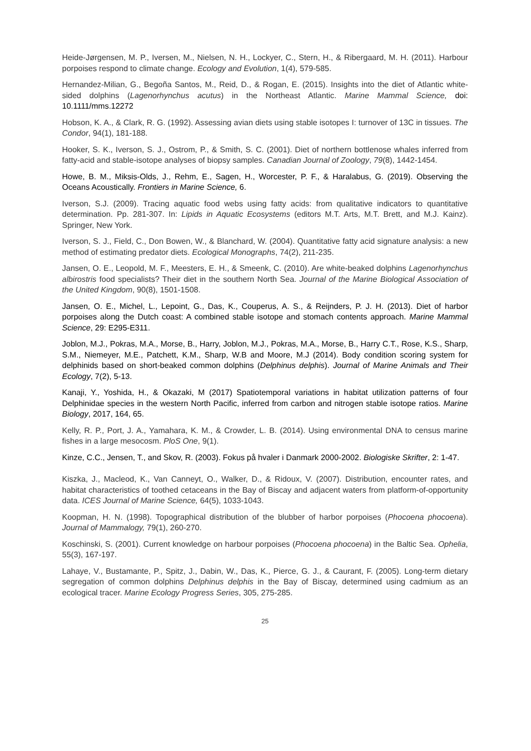Heide-Jørgensen, M. P., Iversen, M., Nielsen, N. H., Lockyer, C., Stern, H., & Ribergaard, M. H. (2011). Harbour porpoises respond to climate change. Ecology and Evolution, 1(4), 579-585.
Hernandez-Milian, G., Begoña Santos, M., Reid, D., & Rogan, E. (2015). Insights into the diet of Atlantic white-sided dolphins (Lagenorhynchus acutus) in the Northeast Atlantic. Marine Mammal Science, doi: 10.1111/mms.12272
Hobson, K. A., & Clark, R. G. (1992). Assessing avian diets using stable isotopes I: turnover of 13C in tissues. The Condor, 94(1), 181-188.
Hooker, S. K., Iverson, S. J., Ostrom, P., & Smith, S. C. (2001). Diet of northern bottlenose whales inferred from fatty-acid and stable-isotope analyses of biopsy samples. Canadian Journal of Zoology, 79(8), 1442-1454.
Howe, B. M., Miksis-Olds, J., Rehm, E., Sagen, H., Worcester, P. F., & Haralabus, G. (2019). Observing the Oceans Acoustically. Frontiers in Marine Science, 6.
Iverson, S.J. (2009). Tracing aquatic food webs using fatty acids: from qualitative indicators to quantitative determination. Pp. 281-307. In: Lipids in Aquatic Ecosystems (editors M.T. Arts, M.T. Brett, and M.J. Kainz). Springer, New York.
Iverson, S. J., Field, C., Don Bowen, W., & Blanchard, W. (2004). Quantitative fatty acid signature analysis: a new method of estimating predator diets. Ecological Monographs, 74(2), 211-235.
Jansen, O. E., Leopold, M. F., Meesters, E. H., & Smeenk, C. (2010). Are white-beaked dolphins Lagenorhynchus albirostris food specialists? Their diet in the southern North Sea. Journal of the Marine Biological Association of the United Kingdom, 90(8), 1501-1508.
Jansen, O. E., Michel, L., Lepoint, G., Das, K., Couperus, A. S., & Reijnders, P. J. H. (2013). Diet of harbor porpoises along the Dutch coast: A combined stable isotope and stomach contents approach. Marine Mammal Science, 29: E295-E311.
Joblon, M.J., Pokras, M.A., Morse, B., Harry, Joblon, M.J., Pokras, M.A., Morse, B., Harry C.T., Rose, K.S., Sharp, S.M., Niemeyer, M.E., Patchett, K.M., Sharp, W.B and Moore, M.J (2014). Body condition scoring system for delphinids based on short-beaked common dolphins (Delphinus delphis). Journal of Marine Animals and Their Ecology, 7(2), 5-13.
Kanaji, Y., Yoshida, H., & Okazaki, M (2017) Spatiotemporal variations in habitat utilization patterns of four Delphinidae species in the western North Pacific, inferred from carbon and nitrogen stable isotope ratios. Marine Biology, 2017, 164, 65.
Kelly, R. P., Port, J. A., Yamahara, K. M., & Crowder, L. B. (2014). Using environmental DNA to census marine fishes in a large mesocosm. PloS One, 9(1).
Kinze, C.C., Jensen, T., and Skov, R. (2003). Fokus på hvaler i Danmark 2000-2002. Biologiske Skrifter, 2: 1-47.
Kiszka, J., Macleod, K., Van Canneyt, O., Walker, D., & Ridoux, V. (2007). Distribution, encounter rates, and habitat characteristics of toothed cetaceans in the Bay of Biscay and adjacent waters from platform-of-opportunity data. ICES Journal of Marine Science, 64(5), 1033-1043.
Koopman, H. N. (1998). Topographical distribution of the blubber of harbor porpoises (Phocoena phocoena). Journal of Mammalogy, 79(1), 260-270.
Koschinski, S. (2001). Current knowledge on harbour porpoises (Phocoena phocoena) in the Baltic Sea. Ophelia, 55(3), 167-197.
Lahaye, V., Bustamante, P., Spitz, J., Dabin, W., Das, K., Pierce, G. J., & Caurant, F. (2005). Long-term dietary segregation of common dolphins Delphinus delphis in the Bay of Biscay, determined using cadmium as an ecological tracer. Marine Ecology Progress Series, 305, 275-285.
25